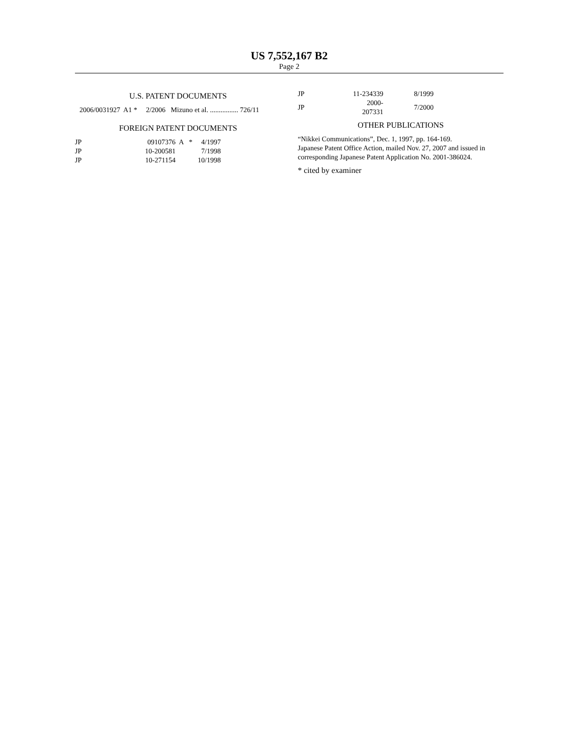US 7,552,167 B2
Page 2
U.S. PATENT DOCUMENTS
2006/0031927 A1 * 2/2006 Mizuno et al. ................ 726/11
FOREIGN PATENT DOCUMENTS
| JP | 09107376 | A * | 4/1997 |
| JP | 10-200581 | | 7/1998 |
| JP | 10-271154 | | 10/1998 |
| JP | 11-234339 | 8/1999 |
| JP | 2000-207331 | 7/2000 |
OTHER PUBLICATIONS
“Nikkei Communications”, Dec. 1, 1997, pp. 164-169.
Japanese Patent Office Action, mailed Nov. 27, 2007 and issued in corresponding Japanese Patent Application No. 2001-386024.
* cited by examiner